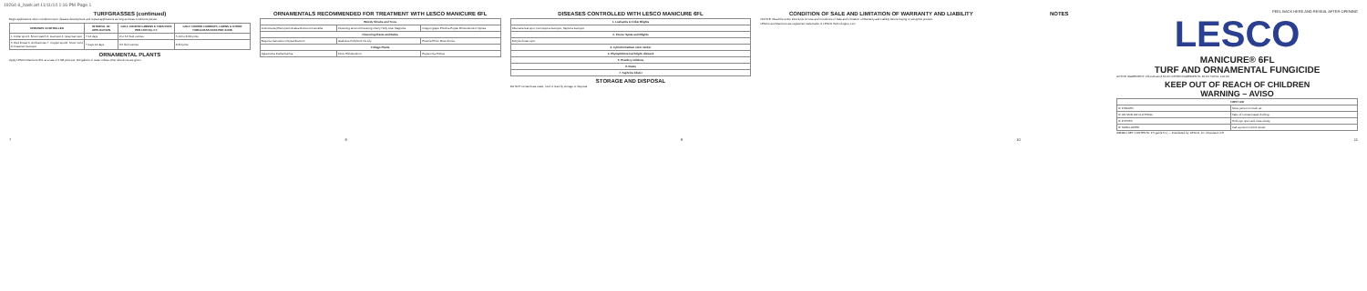19264-6_bask.art 11/11/14 1:16 PM Page 1
TURFGRASSES (continued)
Begin applications when conditions favor disease development and repeat applications as long as these conditions persist.
| DISEASES CONTROLLED | INTERVAL OF APPLICATION | GOLF COURSE GREENS & TEES RATE PER 1000 SQ. FT. | GOLF COURSE FAIRWAYS, LAWNS & OTHER TURFGRASS RATE PER ACRE |
| --- | --- | --- | --- |
| 1. Dollar spot 2. Brown patch 3. Leaf spot 4. Gray leaf spot | 7-14 days | 2 to 3.6 fluid ounces | 5 1/2 to 8 3/4 pints |
| 5. Red thread 6. Anthracnose 7. Copper spot 8. Snow mold 9. Fusarium leaf spot | 7 days 14 days | 3.6 fluid ounces | 8 3/4 pints |
ORNAMENTAL PLANTS
Apply LESCO Manicure 6FL at a rate of 1 3/8 pints per 100 gallons of water unless other directions are given.
ORNAMENTALS RECOMMENDED FOR TREATMENT WITH LESCO MANICURE 6FL
| Woody Shrubs and Trees | | |
| --- | --- | --- |
| Andromeda (Pieris) Ash Azalea Boxwood Camellia | Flowering almond Flowering cherry Holly Lilac Magnolia | Oregon grape Photinia Poplar Rhododendron Spirea |
| Flowering Plants and Bulbs | | |
| Begonia Carnation Chrysanthemum | Gladiolus Hollyhock Iris Lily | Petunia Phlox Rose Zinnia |
| Foliage Plants | | |
| Aglaonema Dieffenbachia | Ficus Philodendron | Peperomia Pothos |
DISEASES CONTROLLED WITH LESCO MANICURE 6FL
| 1. Leafspots & Foliar Blights |
| --- |
| Alternaria leaf spot, Cercospora leaf spot, Septoria leaf spot |
| 2. Flower Spots and Blights |
| Botrytis flower spot |
| 3. Cylindrocladium stem canker |
| 4. Phytophthora leaf blight, dieback |
| 5. Powdery mildews |
| 6. Rusts |
| 7. Taphrina blister |
STORAGE AND DISPOSAL
DO NOT contaminate water, food or feed by storage or disposal.
CONDITION OF SALE AND LIMITATION OF WARRANTY AND LIABILITY
NOTICE: Read the entire Directions for Use and Conditions of Sale and Limitation of Warranty and Liability before buying or using this product.
LESCO and Manicure are registered trademarks of LESCO Technologies, LLC.
NOTES
PEEL BACK HERE AND RESEAL AFTER OPENING
LESCO
MANICURE® 6FL
TURF AND ORNAMENTAL FUNGICIDE
ACTIVE INGREDIENT: Chlorothalonil 54.0% OTHER INGREDIENTS: 46.0% TOTAL: 100.0%
KEEP OUT OF REACH OF CHILDREN
WARNING – AVISO
| FIRST AID | |
| --- | --- |
| IF INHALED | Move person to fresh air. |
| IF ON SKIN OR CLOTHING | Take off contaminated clothing. |
| IF IN EYES | Hold eye open and rinse slowly. |
| IF SWALLOWED | Call a poison control center. |
#084901 NET CONTENTS: 2.5 gal (9.5 L) — Distributed by: LESCO, Inc. Cleveland, OH
7 8 9 10 11